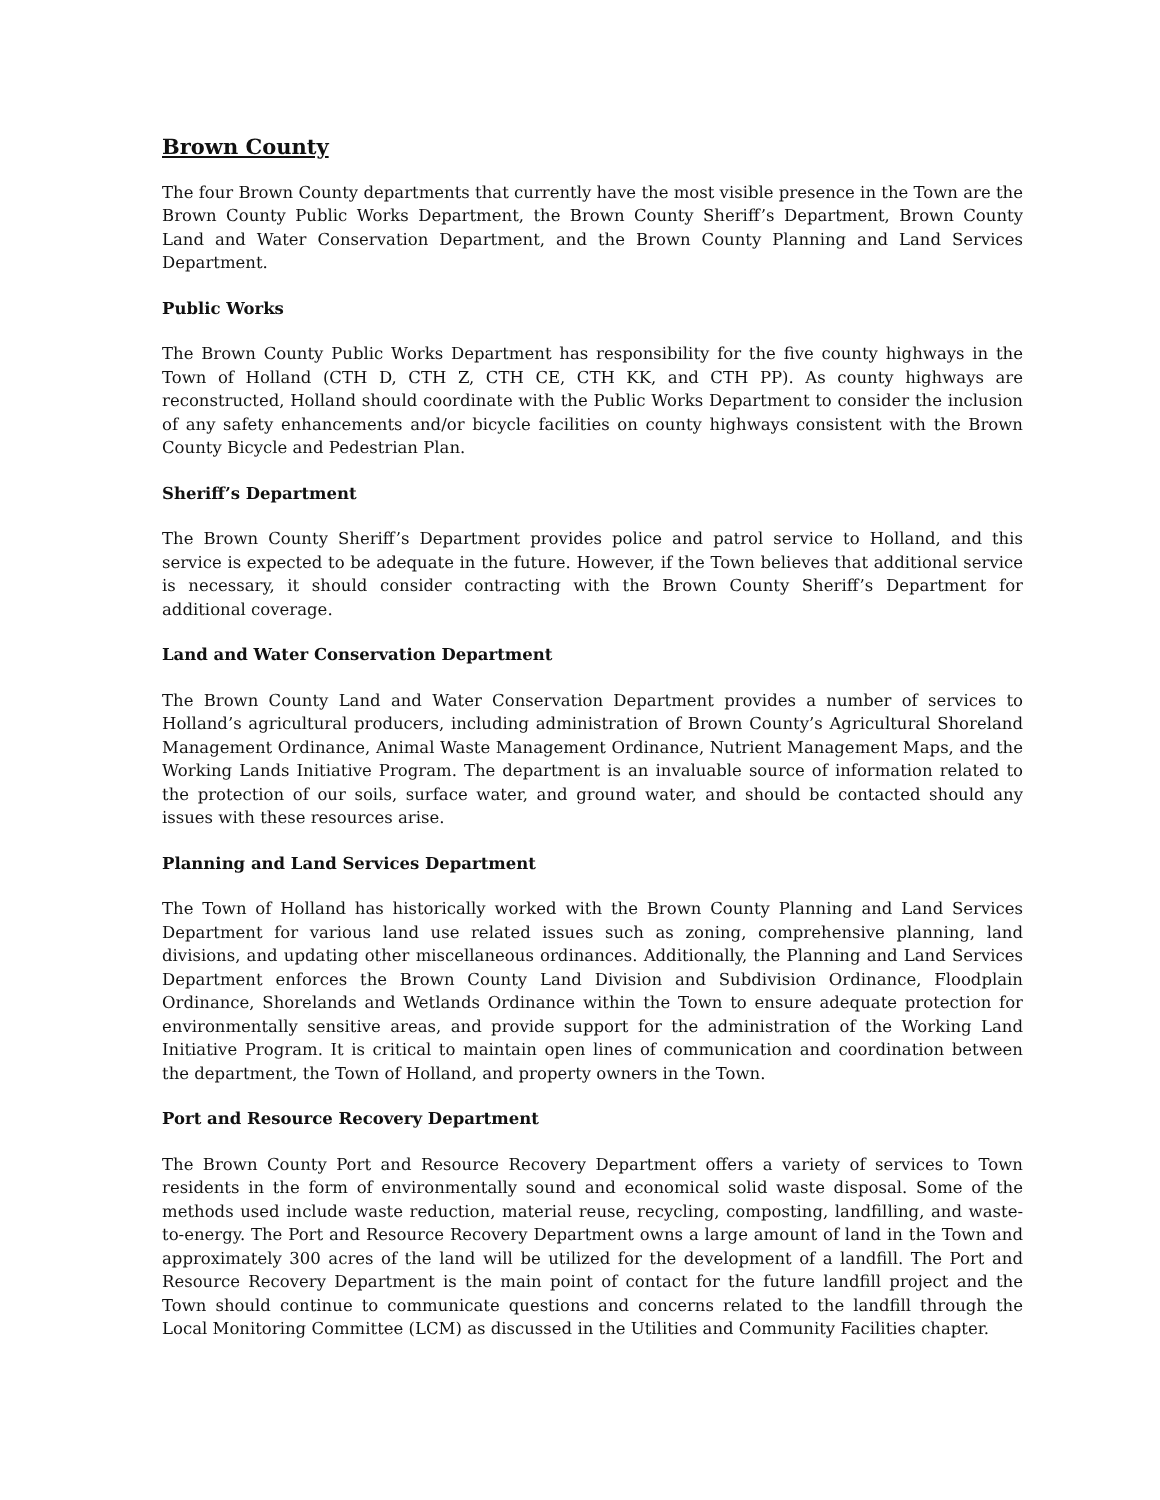Brown County
The four Brown County departments that currently have the most visible presence in the Town are the Brown County Public Works Department, the Brown County Sheriff’s Department, Brown County Land and Water Conservation Department, and the Brown County Planning and Land Services Department.
Public Works
The Brown County Public Works Department has responsibility for the five county highways in the Town of Holland (CTH D, CTH Z, CTH CE, CTH KK, and CTH PP). As county highways are reconstructed, Holland should coordinate with the Public Works Department to consider the inclusion of any safety enhancements and/or bicycle facilities on county highways consistent with the Brown County Bicycle and Pedestrian Plan.
Sheriff’s Department
The Brown County Sheriff’s Department provides police and patrol service to Holland, and this service is expected to be adequate in the future. However, if the Town believes that additional service is necessary, it should consider contracting with the Brown County Sheriff’s Department for additional coverage.
Land and Water Conservation Department
The Brown County Land and Water Conservation Department provides a number of services to Holland’s agricultural producers, including administration of Brown County’s Agricultural Shoreland Management Ordinance, Animal Waste Management Ordinance, Nutrient Management Maps, and the Working Lands Initiative Program. The department is an invaluable source of information related to the protection of our soils, surface water, and ground water, and should be contacted should any issues with these resources arise.
Planning and Land Services Department
The Town of Holland has historically worked with the Brown County Planning and Land Services Department for various land use related issues such as zoning, comprehensive planning, land divisions, and updating other miscellaneous ordinances. Additionally, the Planning and Land Services Department enforces the Brown County Land Division and Subdivision Ordinance, Floodplain Ordinance, Shorelands and Wetlands Ordinance within the Town to ensure adequate protection for environmentally sensitive areas, and provide support for the administration of the Working Land Initiative Program. It is critical to maintain open lines of communication and coordination between the department, the Town of Holland, and property owners in the Town.
Port and Resource Recovery Department
The Brown County Port and Resource Recovery Department offers a variety of services to Town residents in the form of environmentally sound and economical solid waste disposal. Some of the methods used include waste reduction, material reuse, recycling, composting, landfilling, and waste-to-energy. The Port and Resource Recovery Department owns a large amount of land in the Town and approximately 300 acres of the land will be utilized for the development of a landfill. The Port and Resource Recovery Department is the main point of contact for the future landfill project and the Town should continue to communicate questions and concerns related to the landfill through the Local Monitoring Committee (LCM) as discussed in the Utilities and Community Facilities chapter.